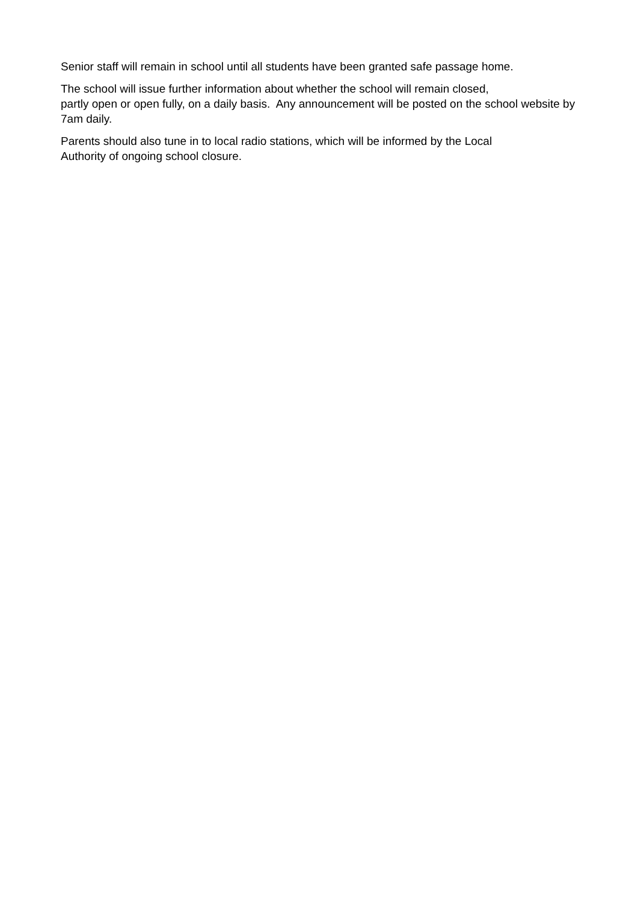Senior staff will remain in school until all students have been granted safe passage home.
The school will issue further information about whether the school will remain closed,
partly open or open fully, on a daily basis. Any announcement will be posted on the school website by 7am daily.
Parents should also tune in to local radio stations, which will be informed by the Local
Authority of ongoing school closure.